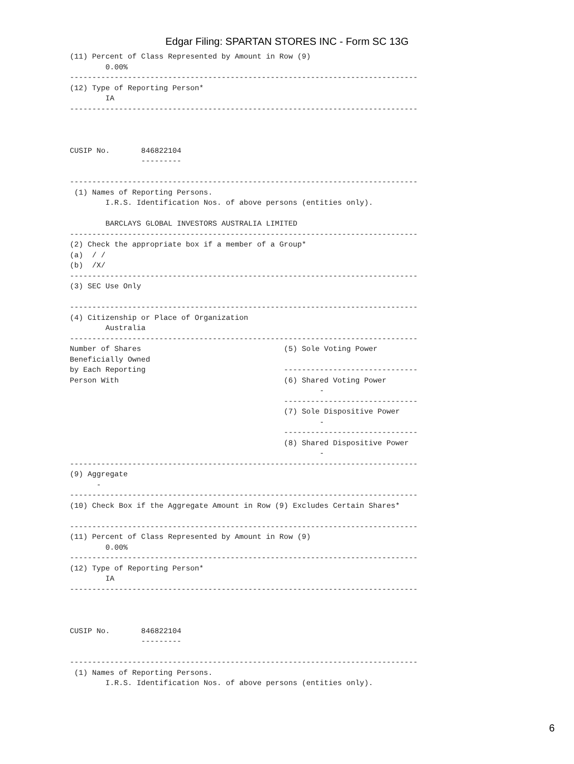Edgar Filing: SPARTAN STORES INC - Form SC 13G
(11) Percent of Class Represented by Amount in Row (9)
        0.00%
------------------------------------------------------------------------------
(12) Type of Reporting Person*
        IA
------------------------------------------------------------------------------



CUSIP No.       846822104
                ---------

------------------------------------------------------------------------------
 (1) Names of Reporting Persons.
        I.R.S. Identification Nos. of above persons (entities only).

        BARCLAYS GLOBAL INVESTORS AUSTRALIA LIMITED
------------------------------------------------------------------------------
(2) Check the appropriate box if a member of a Group*
(a)  / /
(b)  /X/
------------------------------------------------------------------------------
(3) SEC Use Only

------------------------------------------------------------------------------
(4) Citizenship or Place of Organization
        Australia
------------------------------------------------------------------------------
Number of Shares                                (5) Sole Voting Power
Beneficially Owned
by Each Reporting                               ------------------------------
Person With                                     (6) Shared Voting Power
                                                        -
                                                ------------------------------
                                                (7) Sole Dispositive Power
                                                        -
                                                ------------------------------
                                                (8) Shared Dispositive Power
                                                        -
------------------------------------------------------------------------------
(9) Aggregate
      -
------------------------------------------------------------------------------
(10) Check Box if the Aggregate Amount in Row (9) Excludes Certain Shares*

------------------------------------------------------------------------------
(11) Percent of Class Represented by Amount in Row (9)
        0.00%
------------------------------------------------------------------------------
(12) Type of Reporting Person*
        IA
------------------------------------------------------------------------------



CUSIP No.       846822104
                ---------

------------------------------------------------------------------------------
 (1) Names of Reporting Persons.
        I.R.S. Identification Nos. of above persons (entities only).
6